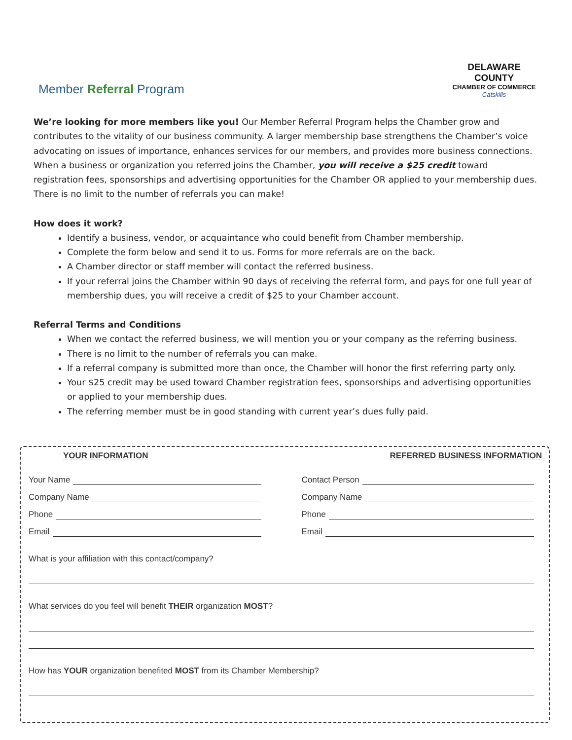Member Referral Program
DELAWARE COUNTY
CHAMBER OF COMMERCE
Catskills
We’re looking for more members like you! Our Member Referral Program helps the Chamber grow and contributes to the vitality of our business community. A larger membership base strengthens the Chamber’s voice advocating on issues of importance, enhances services for our members, and provides more business connections. When a business or organization you referred joins the Chamber, you will receive a $25 credit toward registration fees, sponsorships and advertising opportunities for the Chamber OR applied to your membership dues. There is no limit to the number of referrals you can make!
How does it work?
Identify a business, vendor, or acquaintance who could benefit from Chamber membership.
Complete the form below and send it to us. Forms for more referrals are on the back.
A Chamber director or staff member will contact the referred business.
If your referral joins the Chamber within 90 days of receiving the referral form, and pays for one full year of membership dues, you will receive a credit of $25 to your Chamber account.
Referral Terms and Conditions
When we contact the referred business, we will mention you or your company as the referring business.
There is no limit to the number of referrals you can make.
If a referral company is submitted more than once, the Chamber will honor the first referring party only.
Your $25 credit may be used toward Chamber registration fees, sponsorships and advertising opportunities or applied to your membership dues.
The referring member must be in good standing with current year’s dues fully paid.
YOUR INFORMATION
Your Name
Company Name
Phone
Email
REFERRED BUSINESS INFORMATION
Contact Person
Company Name
Phone
Email
What is your affiliation with this contact/company?
What services do you feel will benefit THEIR organization MOST?
How has YOUR organization benefited MOST from its Chamber Membership?